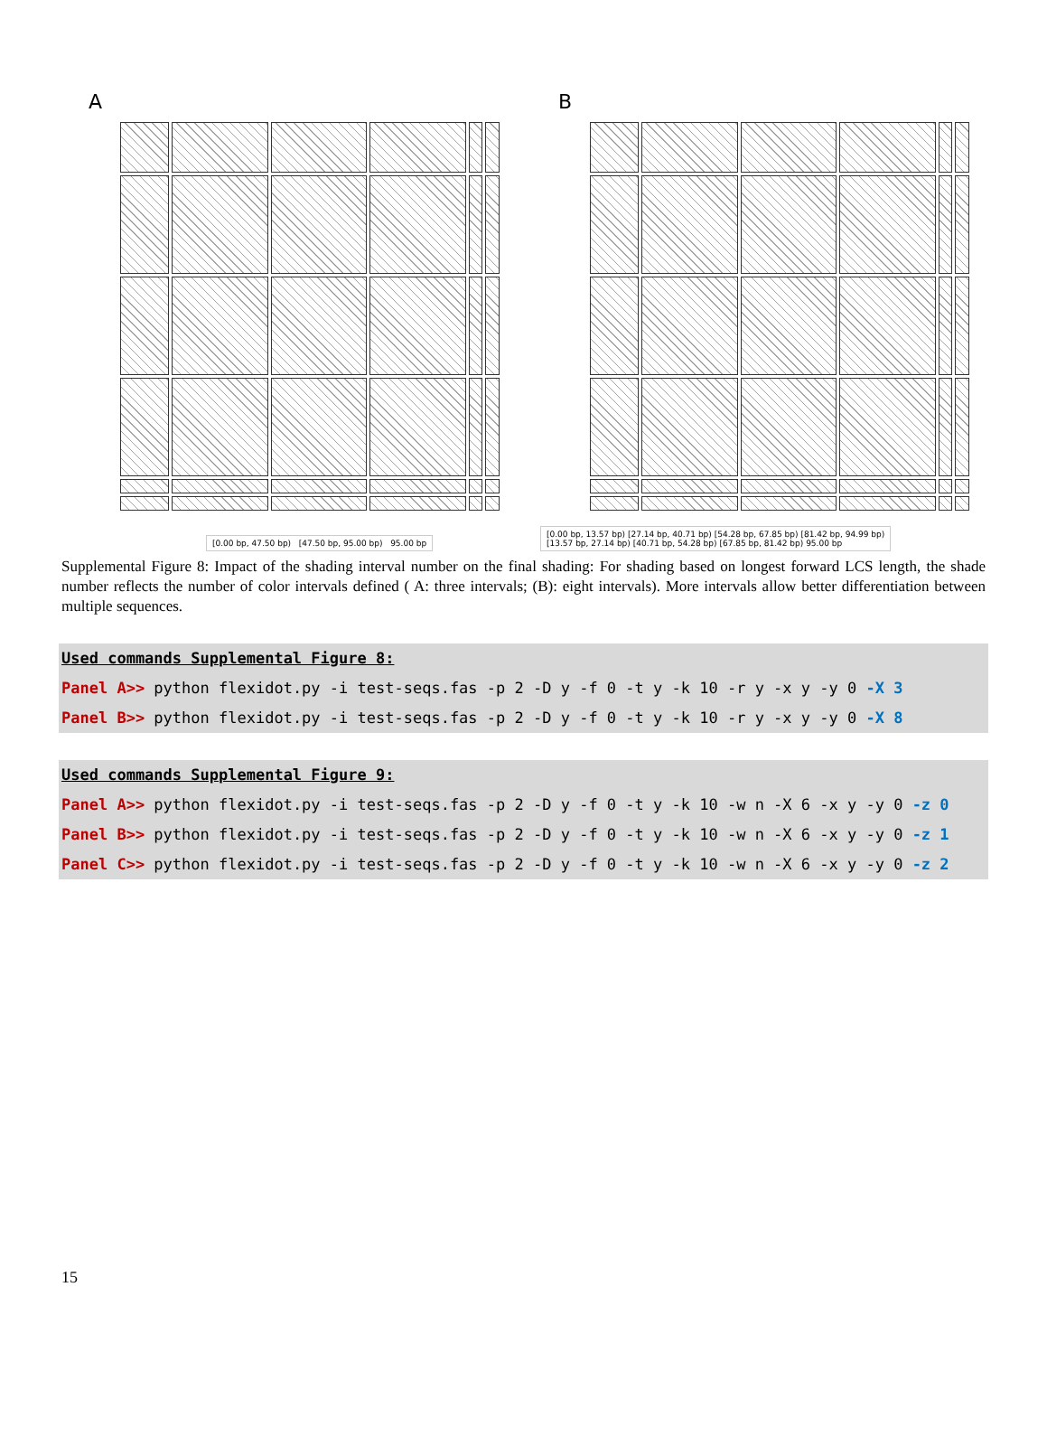A
[0.00 bp, 47.50 bp) [47.50 bp, 95.00 bp) 95.00 bp
B
[0.00 bp, 13.57 bp) [27.14 bp, 40.71 bp) [54.28 bp, 67.85 bp) [81.42 bp, 94.99 bp)
[13.57 bp, 27.14 bp) [40.71 bp, 54.28 bp) [67.85 bp, 81.42 bp) 95.00 bp
Supplemental Figure 8: Impact of the shading interval number on the final shading: For shading based on longest forward LCS length, the shade number reflects the number of color intervals defined ( A: three intervals; (B): eight intervals). More intervals allow better differentiation between multiple sequences.
Used commands Supplemental Figure 8:
Panel A>> python flexidot.py -i test-seqs.fas -p 2 -D y -f 0 -t y -k 10 -r y -x y -y 0 -X 3
Panel B>> python flexidot.py -i test-seqs.fas -p 2 -D y -f 0 -t y -k 10 -r y -x y -y 0 -X 8
Used commands Supplemental Figure 9:
Panel A>> python flexidot.py -i test-seqs.fas -p 2 -D y -f 0 -t y -k 10 -w n -X 6 -x y -y 0 -z 0
Panel B>> python flexidot.py -i test-seqs.fas -p 2 -D y -f 0 -t y -k 10 -w n -X 6 -x y -y 0 -z 1
Panel C>> python flexidot.py -i test-seqs.fas -p 2 -D y -f 0 -t y -k 10 -w n -X 6 -x y -y 0 -z 2
15